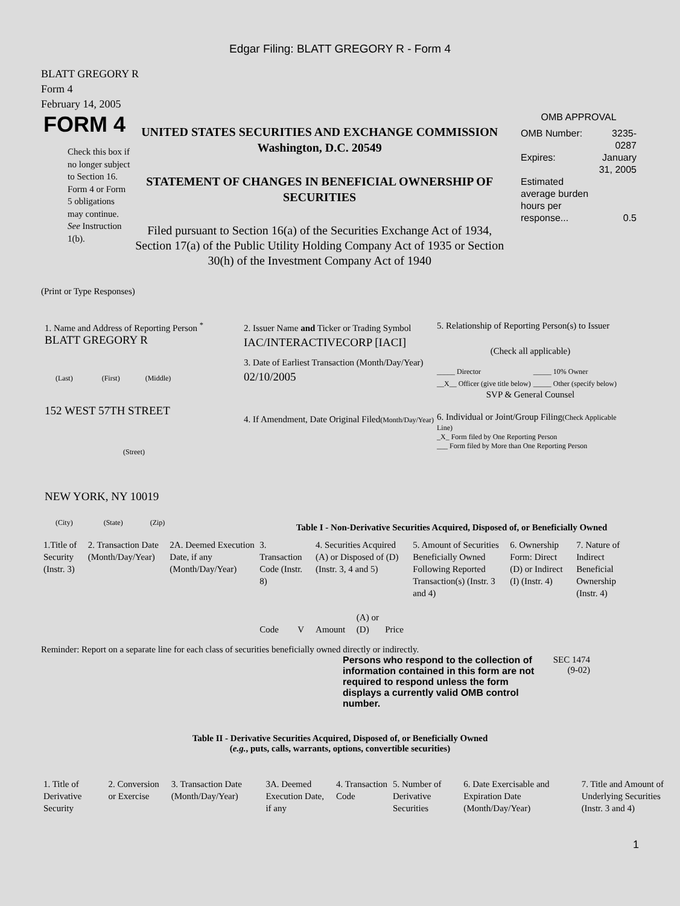Edgar Filing: BLATT GREGORY R - Form 4
BLATT GREGORY R
Form 4
February 14, 2005
FORM 4
Check this box if no longer subject to Section 16. Form 4 or Form 5 obligations may continue. See Instruction 1(b).
UNITED STATES SECURITIES AND EXCHANGE COMMISSION
Washington, D.C. 20549
STATEMENT OF CHANGES IN BENEFICIAL OWNERSHIP OF SECURITIES
Filed pursuant to Section 16(a) of the Securities Exchange Act of 1934, Section 17(a) of the Public Utility Holding Company Act of 1935 or Section 30(h) of the Investment Company Act of 1940
OMB APPROVAL
| OMB Number: | 3235-0287 |
| Expires: | January 31, 2005 |
| Estimated average burden hours per response... | 0.5 |
(Print or Type Responses)
1. Name and Address of Reporting Person <sup>*</sup>
BLATT GREGORY R
(Last) (First) (Middle)
152 WEST 57TH STREET
(Street)
NEW YORK, NY 10019
(City) (State) (Zip)
2. Issuer Name and Ticker or Trading Symbol
IAC/INTERACTIVECORP [IACI]
3. Date of Earliest Transaction (Month/Day/Year)
02/10/2005
4. If Amendment, Date Original Filed(Month/Day/Year)
5. Relationship of Reporting Person(s) to Issuer
(Check all applicable)
| _____ Director __X__ Officer (give title below) | _____ 10% Owner _____ Other (specify below) |
SVP & General Counsel
6. Individual or Joint/Group Filing(Check Applicable Line)
_X_ Form filed by One Reporting Person
___ Form filed by More than One Reporting Person
Table I - Non-Derivative Securities Acquired, Disposed of, or Beneficially Owned
| 1.Title of Security (Instr. 3) | 2. Transaction Date (Month/Day/Year) | 2A. Deemed Execution Date, if any (Month/Day/Year) | 3. Transaction Code (Instr. 8) | | 4. Securities Acquired (A) or Disposed of (D) (Instr. 3, 4 and 5) | | | 5. Amount of Securities Beneficially Owned Following Reported Transaction(s) (Instr. 3 and 4) | 6. Ownership Form: Direct (D) or Indirect (I) (Instr. 4) | 7. Nature of Indirect Beneficial Ownership (Instr. 4) |
| --- | --- | --- | --- | --- | --- | --- | --- | --- | --- | --- |
| | | | Code | V | Amount | (A) or (D) | Price | | | |
Reminder: Report on a separate line for each class of securities beneficially owned directly or indirectly.
Persons who respond to the collection of information contained in this form are not required to respond unless the form displays a currently valid OMB control number.
SEC 1474 (9-02)
Table II - Derivative Securities Acquired, Disposed of, or Beneficially Owned
(e.g., puts, calls, warrants, options, convertible securities)
| 1. Title of Derivative Security | 2. Conversion or Exercise | 3. Transaction Date (Month/Day/Year) | 3A. Deemed Execution Date, if any | 4. Transaction Code | 5. Number of Derivative Securities | 6. Date Exercisable and Expiration Date (Month/Day/Year) | 7. Title and Amount of Underlying Securities (Instr. 3 and 4) |
| --- | --- | --- | --- | --- | --- | --- | --- |
1